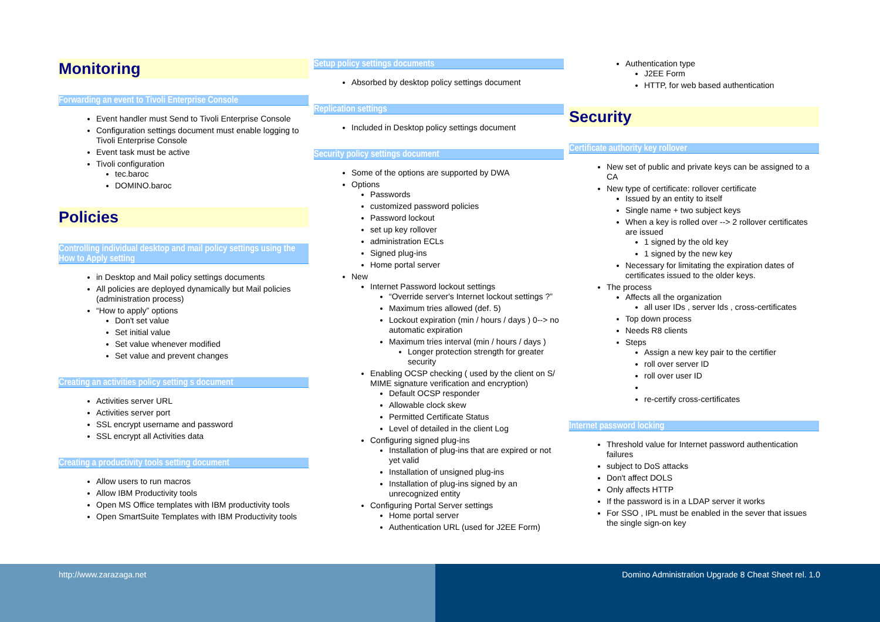Monitoring
Forwarding an event to Tivoli Enterprise Console
Event handler must Send to Tivoli Enterprise Console
Configuration settings document must enable logging to Tivoli Enterprise Console
Event task must be active
Tivoli configuration
tec.baroc
DOMINO.baroc
Policies
Controlling individual desktop and mail policy settings using the How to Apply setting
in Desktop and Mail policy settings documents
All policies are deployed dynamically but Mail policies (administration process)
“How to apply” options
Don't set value
Set initial value
Set value whenever modified
Set value and prevent changes
Creating an activities policy setting s document
Activities server URL
Activities server port
SSL encrypt username and password
SSL encrypt all Activities data
Creating a productivity tools setting document
Allow users to run macros
Allow IBM Productivity tools
Open MS Office templates with IBM productivity tools
Open SmartSuite Templates with IBM Productivity tools
Setup policy settings documents
Absorbed by desktop policy settings document
Replication settings
Included in Desktop policy settings document
Security policy settings document
Some of the options are supported by DWA
Options
Passwords
customized password policies
Password lockout
set up key rollover
administration ECLs
Signed plug-ins
Home portal server
New
Internet Password lockout settings
“Override server's Internet lockout settings ?”
Maximum tries allowed (def. 5)
Lockout expiration (min / hours / days ) 0--> no automatic expiration
Maximum tries interval (min / hours / days )
Longer protection strength for greater security
Enabling OCSP checking ( used by the client on S/ MIME signature verification and encryption)
Default OCSP responder
Allowable clock skew
Permitted Certificate Status
Level of detailed in the client Log
Configuring signed plug-ins
Installation of plug-ins that are expired or not yet valid
Installation of unsigned plug-ins
Installation of plug-ins signed by an unrecognized entity
Configuring Portal Server settings
Home portal server
Authentication URL (used for J2EE Form)
Authentication type
J2EE Form
HTTP, for web based authentication
Security
Certificate authority key rollover
New set of public and private keys can be assigned to a CA
New type of certificate: rollover certificate
Issued by an entity to itself
Single name + two subject keys
When a key is rolled over --> 2 rollover certificates are issued
1 signed by the old key
1 signed by the new key
Necessary for limitating the expiration dates of certificates issued to the older keys.
The process
Affects all the organization
all user IDs , server Ids , cross-certificates
Top down process
Needs R8 clients
Steps
Assign a new key pair to the certifier
roll over server ID
roll over user ID
re-certify cross-certificates
Internet password locking
Threshold value for Internet password authentication failures
subject to DoS attacks
Don't affect DOLS
Only affects HTTP
If the password is in a LDAP server it works
For SSO , IPL must be enabled in the sever that issues the single sign-on key
http://www.zarazaga.net Domino Administration Upgrade 8 Cheat Sheet rel. 1.0